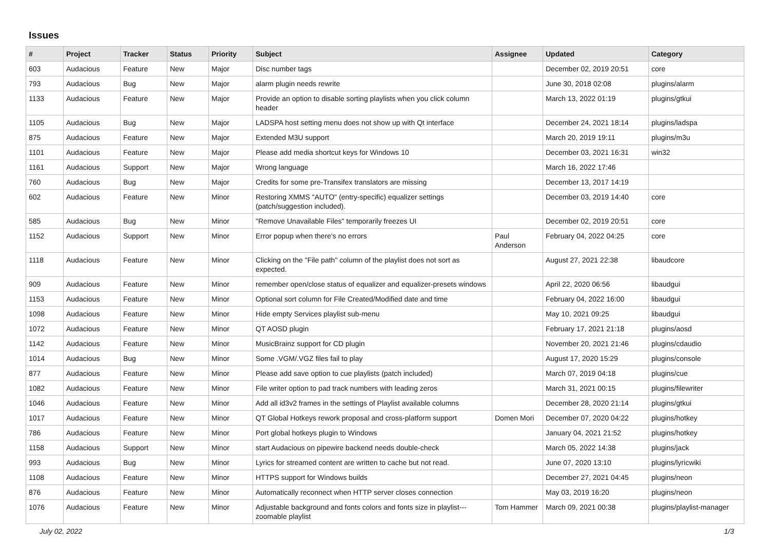Issues
| # | Project | Tracker | Status | Priority | Subject | Assignee | Updated | Category |
| --- | --- | --- | --- | --- | --- | --- | --- | --- |
| 603 | Audacious | Feature | New | Major | Disc number tags | | December 02, 2019 20:51 | core |
| 793 | Audacious | Bug | New | Major | alarm plugin needs rewrite | | June 30, 2018 02:08 | plugins/alarm |
| 1133 | Audacious | Feature | New | Major | Provide an option to disable sorting playlists when you click column header | | March 13, 2022 01:19 | plugins/gtkui |
| 1105 | Audacious | Bug | New | Major | LADSPA host setting menu does not show up with Qt interface | | December 24, 2021 18:14 | plugins/ladspa |
| 875 | Audacious | Feature | New | Major | Extended M3U support | | March 20, 2019 19:11 | plugins/m3u |
| 1101 | Audacious | Feature | New | Major | Please add media shortcut keys for Windows 10 | | December 03, 2021 16:31 | win32 |
| 1161 | Audacious | Support | New | Major | Wrong language | | March 16, 2022 17:46 | |
| 760 | Audacious | Bug | New | Major | Credits for some pre-Transifex translators are missing | | December 13, 2017 14:19 | |
| 602 | Audacious | Feature | New | Minor | Restoring XMMS "AUTO" (entry-specific) equalizer settings (patch/suggestion included). | | December 03, 2019 14:40 | core |
| 585 | Audacious | Bug | New | Minor | "Remove Unavailable Files" temporarily freezes UI | | December 02, 2019 20:51 | core |
| 1152 | Audacious | Support | New | Minor | Error popup when there's no errors | Paul Anderson | February 04, 2022 04:25 | core |
| 1118 | Audacious | Feature | New | Minor | Clicking on the "File path" column of the playlist does not sort as expected. | | August 27, 2021 22:38 | libaudcore |
| 909 | Audacious | Feature | New | Minor | remember open/close status of equalizer and equalizer-presets windows | | April 22, 2020 06:56 | libaudgui |
| 1153 | Audacious | Feature | New | Minor | Optional sort column for File Created/Modified date and time | | February 04, 2022 16:00 | libaudgui |
| 1098 | Audacious | Feature | New | Minor | Hide empty Services playlist sub-menu | | May 10, 2021 09:25 | libaudgui |
| 1072 | Audacious | Feature | New | Minor | QT AOSD plugin | | February 17, 2021 21:18 | plugins/aosd |
| 1142 | Audacious | Feature | New | Minor | MusicBrainz support for CD plugin | | November 20, 2021 21:46 | plugins/cdaudio |
| 1014 | Audacious | Bug | New | Minor | Some .VGM/.VGZ files fail to play | | August 17, 2020 15:29 | plugins/console |
| 877 | Audacious | Feature | New | Minor | Please add save option to cue playlists (patch included) | | March 07, 2019 04:18 | plugins/cue |
| 1082 | Audacious | Feature | New | Minor | File writer option to pad track numbers with leading zeros | | March 31, 2021 00:15 | plugins/filewriter |
| 1046 | Audacious | Feature | New | Minor | Add all id3v2 frames in the settings of Playlist available columns | | December 28, 2020 21:14 | plugins/gtkui |
| 1017 | Audacious | Feature | New | Minor | QT Global Hotkeys rework proposal and cross-platform support | Domen Mori | December 07, 2020 04:22 | plugins/hotkey |
| 786 | Audacious | Feature | New | Minor | Port global hotkeys plugin to Windows | | January 04, 2021 21:52 | plugins/hotkey |
| 1158 | Audacious | Support | New | Minor | start Audacious on pipewire backend needs double-check | | March 05, 2022 14:38 | plugins/jack |
| 993 | Audacious | Bug | New | Minor | Lyrics for streamed content are written to cache but not read. | | June 07, 2020 13:10 | plugins/lyricwiki |
| 1108 | Audacious | Feature | New | Minor | HTTPS support for Windows builds | | December 27, 2021 04:45 | plugins/neon |
| 876 | Audacious | Feature | New | Minor | Automatically reconnect when HTTP server closes connection | | May 03, 2019 16:20 | plugins/neon |
| 1076 | Audacious | Feature | New | Minor | Adjustable background and fonts colors and fonts size in playlist---zoomable playlist | Tom Hammer | March 09, 2021 00:38 | plugins/playlist-manager |
July 02, 2022 1/3